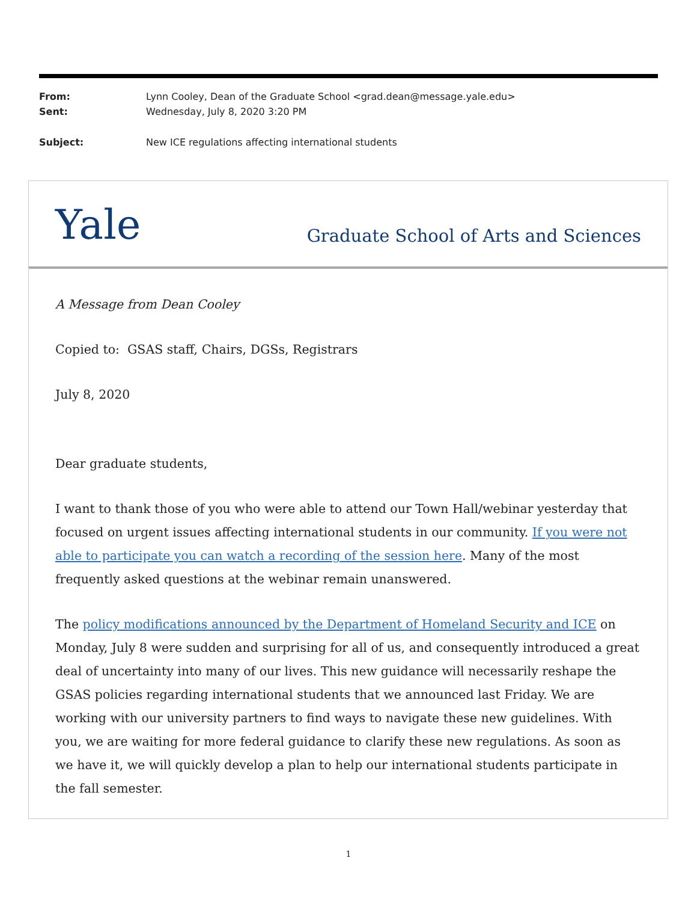From: Lynn Cooley, Dean of the Graduate School <grad.dean@message.yale.edu>
Sent: Wednesday, July 8, 2020 3:20 PM
Subject: New ICE regulations affecting international students
Yale Graduate School of Arts and Sciences
A Message from Dean Cooley
Copied to: GSAS staff, Chairs, DGSs, Registrars
July 8, 2020
Dear graduate students,
I want to thank those of you who were able to attend our Town Hall/webinar yesterday that focused on urgent issues affecting international students in our community. If you were not able to participate you can watch a recording of the session here. Many of the most frequently asked questions at the webinar remain unanswered.
The policy modifications announced by the Department of Homeland Security and ICE on Monday, July 8 were sudden and surprising for all of us, and consequently introduced a great deal of uncertainty into many of our lives. This new guidance will necessarily reshape the GSAS policies regarding international students that we announced last Friday. We are working with our university partners to find ways to navigate these new guidelines. With you, we are waiting for more federal guidance to clarify these new regulations. As soon as we have it, we will quickly develop a plan to help our international students participate in the fall semester.
1